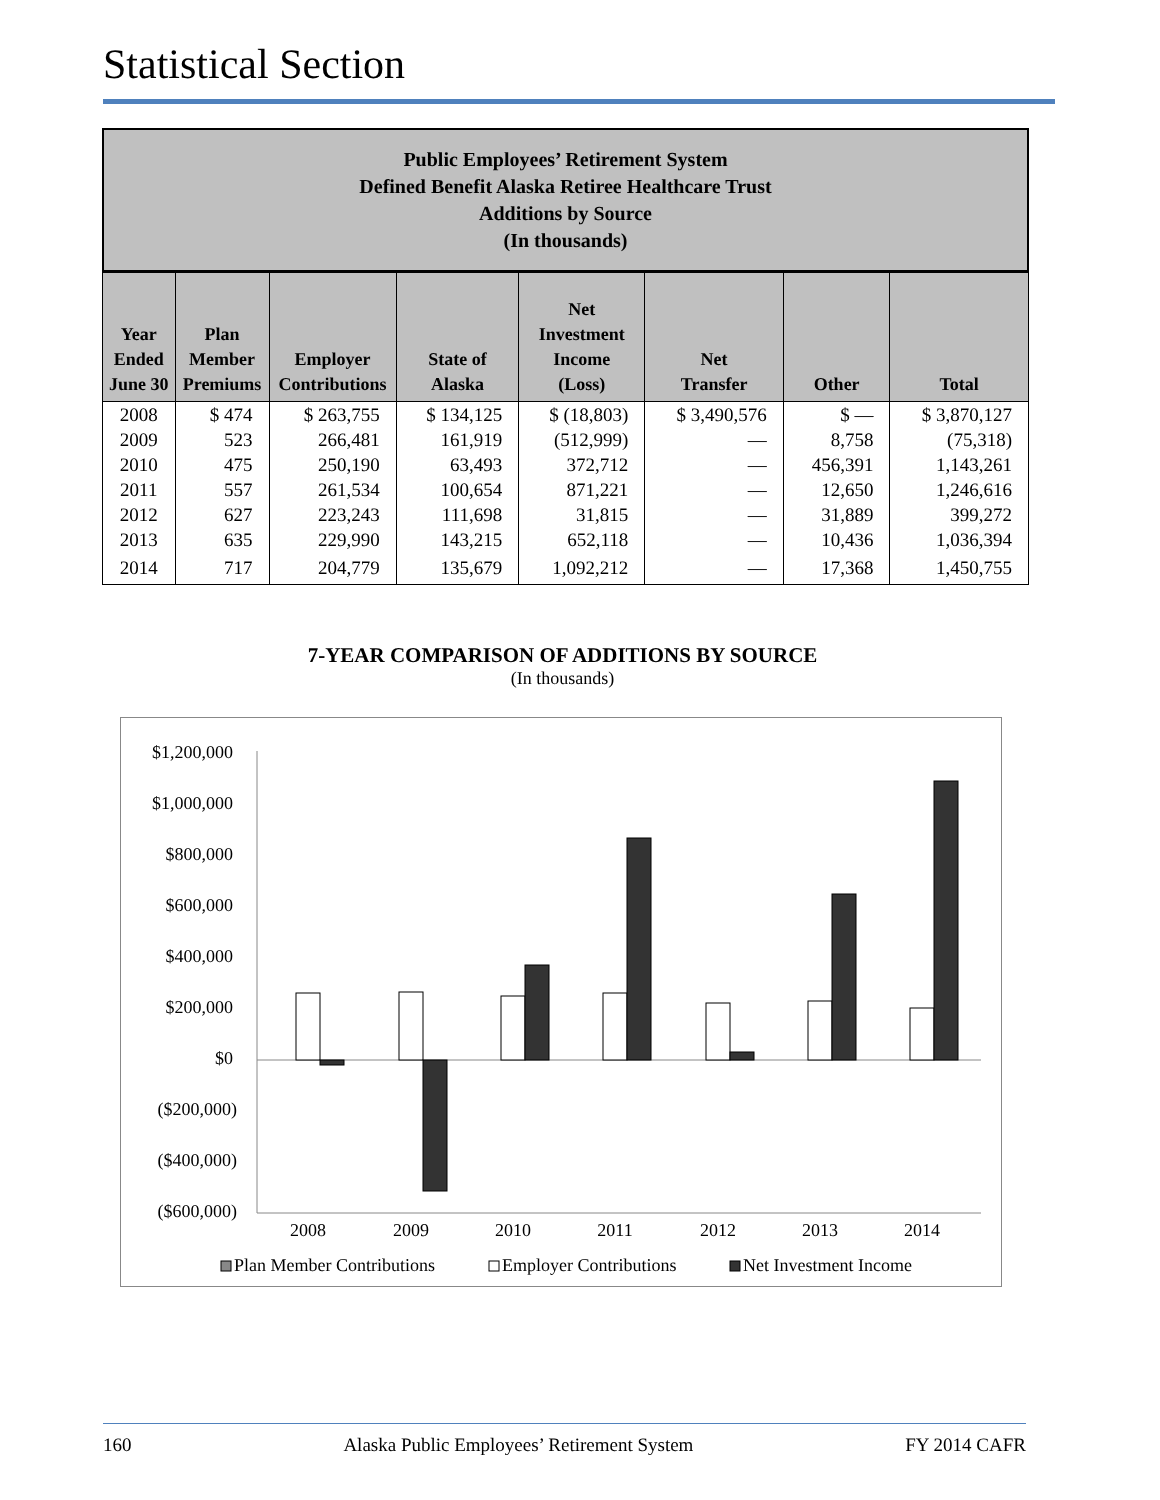Statistical Section
Public Employees’ Retirement System
Defined Benefit Alaska Retiree Healthcare Trust
Additions by Source
(In thousands)
| Year Ended June 30 | Plan Member Premiums | Employer Contributions | State of Alaska | Net Investment Income (Loss) | Net Transfer | Other | Total |
| --- | --- | --- | --- | --- | --- | --- | --- |
| 2008 | $ 474 | $ 263,755 | $ 134,125 | $ (18,803) | $ 3,490,576 | $ — | $ 3,870,127 |
| 2009 | 523 | 266,481 | 161,919 | (512,999) | — | 8,758 | (75,318) |
| 2010 | 475 | 250,190 | 63,493 | 372,712 | — | 456,391 | 1,143,261 |
| 2011 | 557 | 261,534 | 100,654 | 871,221 | — | 12,650 | 1,246,616 |
| 2012 | 627 | 223,243 | 111,698 | 31,815 | — | 31,889 | 399,272 |
| 2013 | 635 | 229,990 | 143,215 | 652,118 | — | 10,436 | 1,036,394 |
| 2014 | 717 | 204,779 | 135,679 | 1,092,212 | — | 17,368 | 1,450,755 |
7-YEAR COMPARISON OF ADDITIONS BY SOURCE
(In thousands)
$1,200,000
$1,000,000
$800,000
$600,000
$400,000
$200,000
$0
($200,000)
($400,000)
($600,000)
2008
2009
2010
2011
2012
2013
2014
Plan Member Contributions
Employer Contributions
Net Investment Income
160 Alaska Public Employees’ Retirement System FY 2014 CAFR